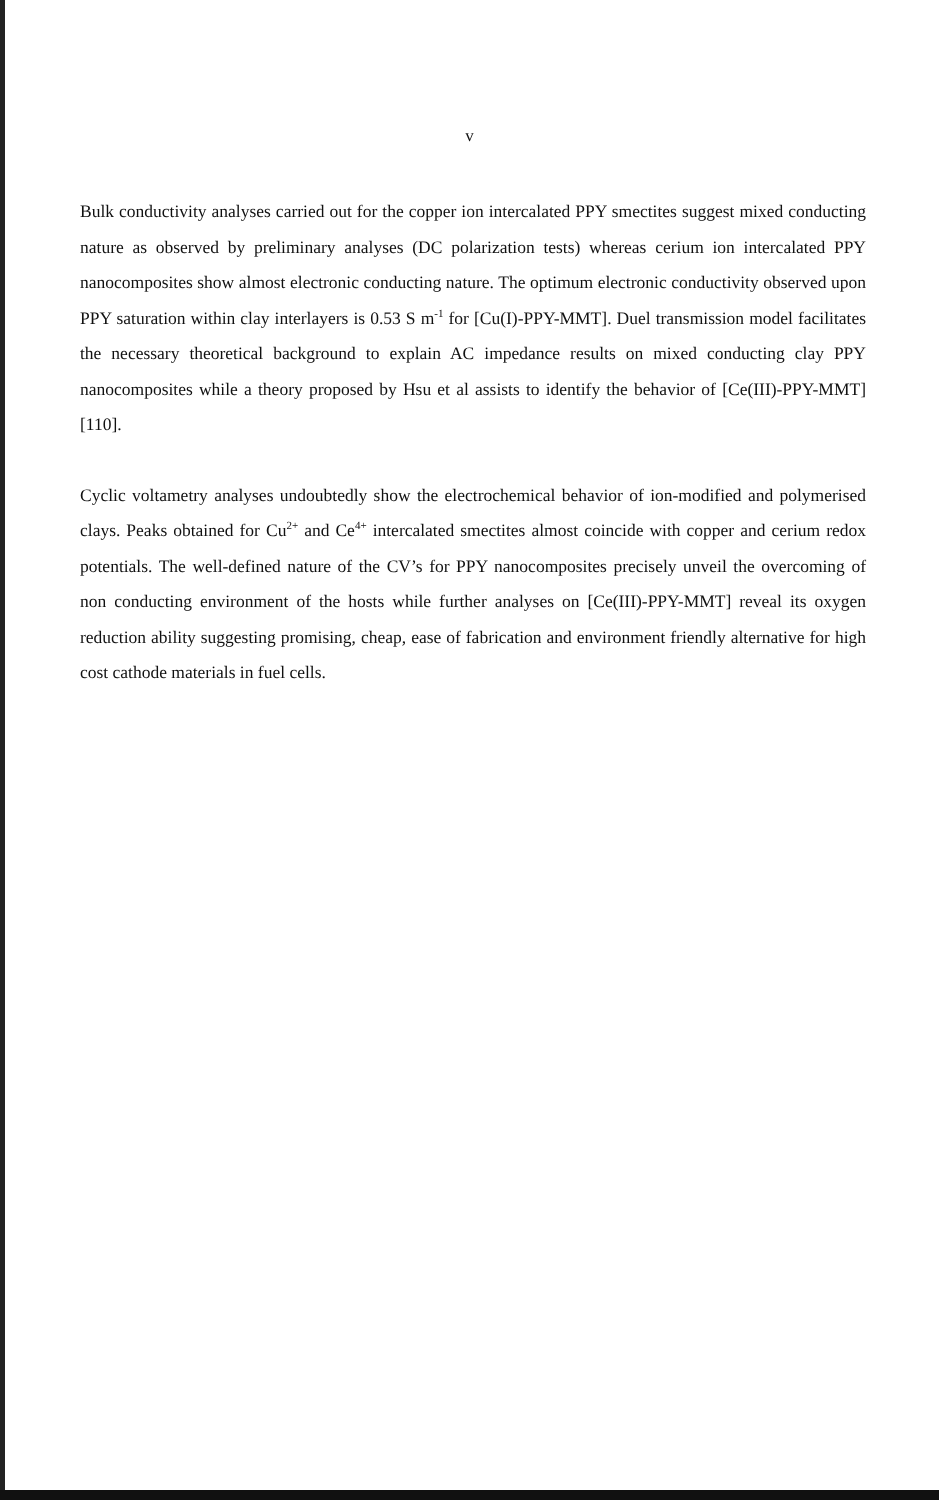v
Bulk conductivity analyses carried out for the copper ion intercalated PPY smectites suggest mixed conducting nature as observed by preliminary analyses (DC polarization tests) whereas cerium ion intercalated PPY nanocomposites show almost electronic conducting nature. The optimum electronic conductivity observed upon PPY saturation within clay interlayers is 0.53 S m<sup>-1</sup> for [Cu(I)-PPY-MMT]. Duel transmission model facilitates the necessary theoretical background to explain AC impedance results on mixed conducting clay PPY nanocomposites while a theory proposed by Hsu et al assists to identify the behavior of [Ce(III)-PPY-MMT] [110].
Cyclic voltametry analyses undoubtedly show the electrochemical behavior of ion-modified and polymerised clays. Peaks obtained for Cu<sup>2+</sup> and Ce<sup>4+</sup> intercalated smectites almost coincide with copper and cerium redox potentials. The well-defined nature of the CV’s for PPY nanocomposites precisely unveil the overcoming of non conducting environment of the hosts while further analyses on [Ce(III)-PPY-MMT] reveal its oxygen reduction ability suggesting promising, cheap, ease of fabrication and environment friendly alternative for high cost cathode materials in fuel cells.